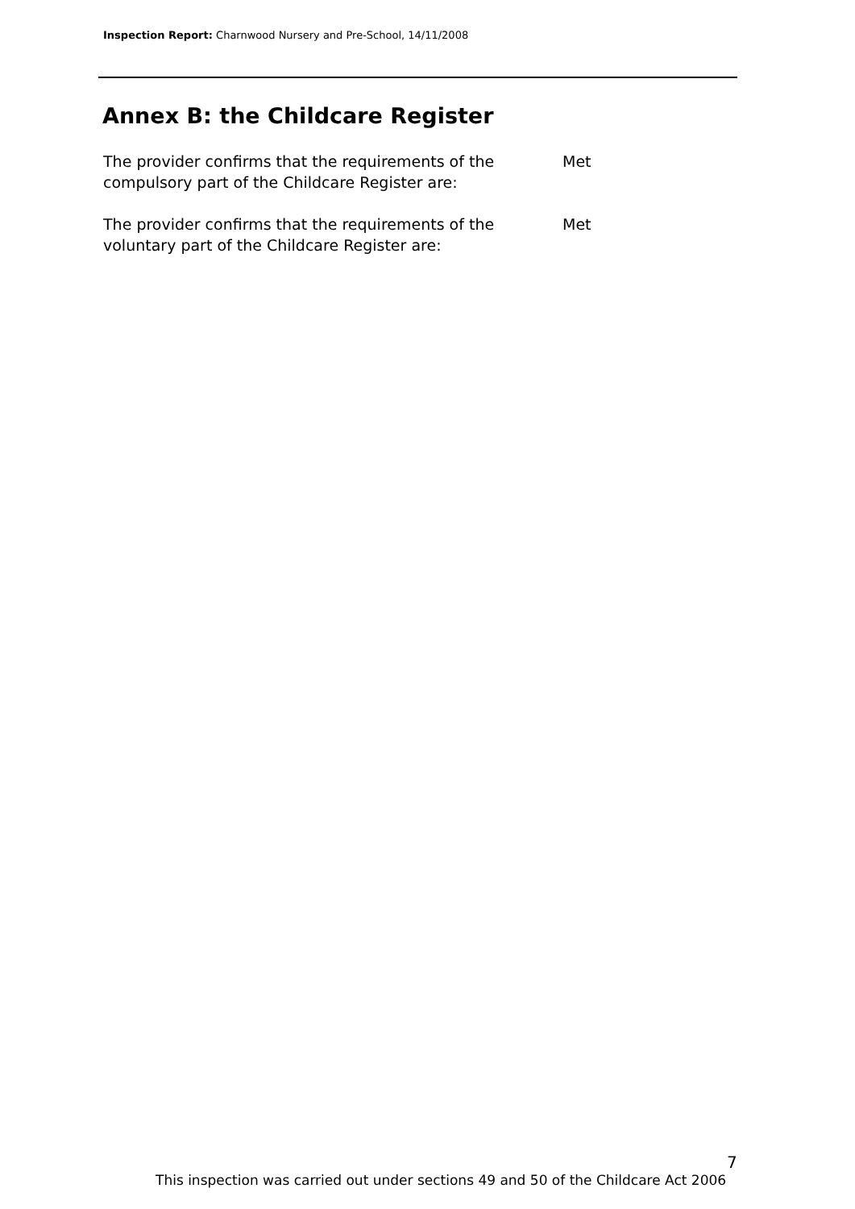Inspection Report: Charnwood Nursery and Pre-School, 14/11/2008
Annex B: the Childcare Register
The provider confirms that the requirements of the compulsory part of the Childcare Register are:
Met
The provider confirms that the requirements of the voluntary part of the Childcare Register are:
Met
7
This inspection was carried out under sections 49 and 50 of the Childcare Act 2006